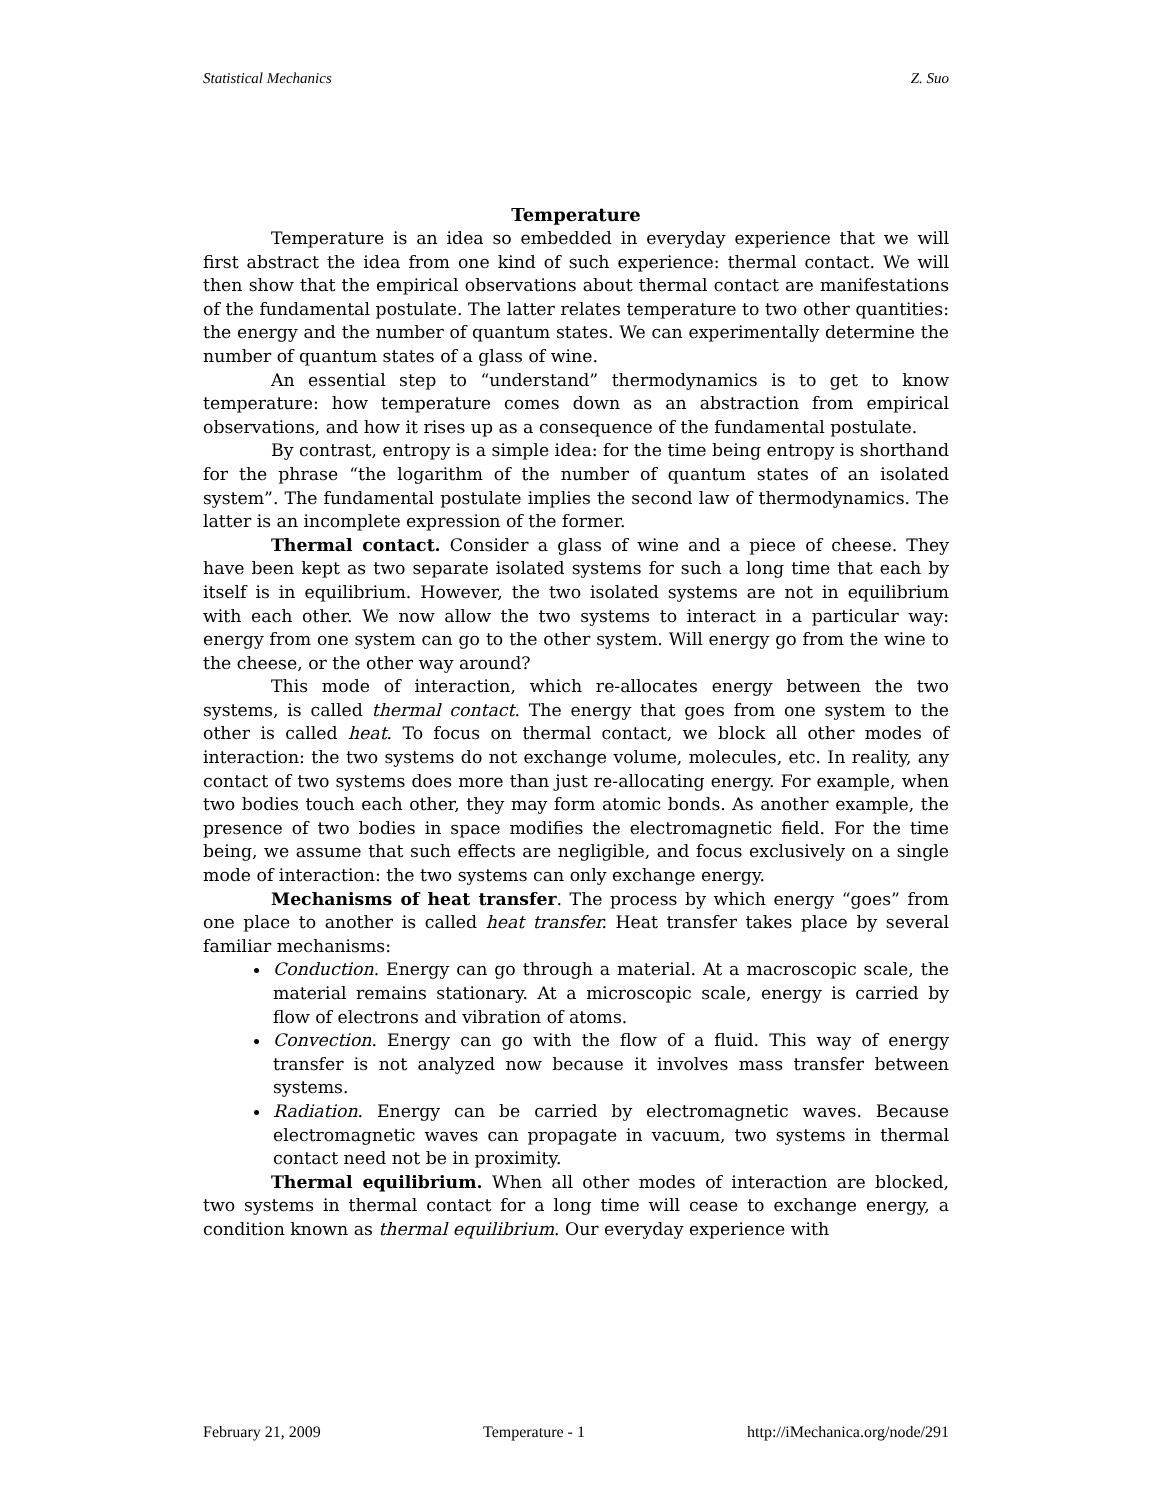Statistical Mechanics Z. Suo
Temperature
Temperature is an idea so embedded in everyday experience that we will first abstract the idea from one kind of such experience: thermal contact. We will then show that the empirical observations about thermal contact are manifestations of the fundamental postulate. The latter relates temperature to two other quantities: the energy and the number of quantum states. We can experimentally determine the number of quantum states of a glass of wine.
An essential step to “understand” thermodynamics is to get to know temperature: how temperature comes down as an abstraction from empirical observations, and how it rises up as a consequence of the fundamental postulate.
By contrast, entropy is a simple idea: for the time being entropy is shorthand for the phrase “the logarithm of the number of quantum states of an isolated system”. The fundamental postulate implies the second law of thermodynamics. The latter is an incomplete expression of the former.
Thermal contact. Consider a glass of wine and a piece of cheese. They have been kept as two separate isolated systems for such a long time that each by itself is in equilibrium. However, the two isolated systems are not in equilibrium with each other. We now allow the two systems to interact in a particular way: energy from one system can go to the other system. Will energy go from the wine to the cheese, or the other way around?
This mode of interaction, which re-allocates energy between the two systems, is called thermal contact. The energy that goes from one system to the other is called heat. To focus on thermal contact, we block all other modes of interaction: the two systems do not exchange volume, molecules, etc. In reality, any contact of two systems does more than just re-allocating energy. For example, when two bodies touch each other, they may form atomic bonds. As another example, the presence of two bodies in space modifies the electromagnetic field. For the time being, we assume that such effects are negligible, and focus exclusively on a single mode of interaction: the two systems can only exchange energy.
Mechanisms of heat transfer. The process by which energy “goes” from one place to another is called heat transfer. Heat transfer takes place by several familiar mechanisms:
Conduction. Energy can go through a material. At a macroscopic scale, the material remains stationary. At a microscopic scale, energy is carried by flow of electrons and vibration of atoms.
Convection. Energy can go with the flow of a fluid. This way of energy transfer is not analyzed now because it involves mass transfer between systems.
Radiation. Energy can be carried by electromagnetic waves. Because electromagnetic waves can propagate in vacuum, two systems in thermal contact need not be in proximity.
Thermal equilibrium. When all other modes of interaction are blocked, two systems in thermal contact for a long time will cease to exchange energy, a condition known as thermal equilibrium. Our everyday experience with
February 21, 2009 Temperature - 1 http://iMechanica.org/node/291